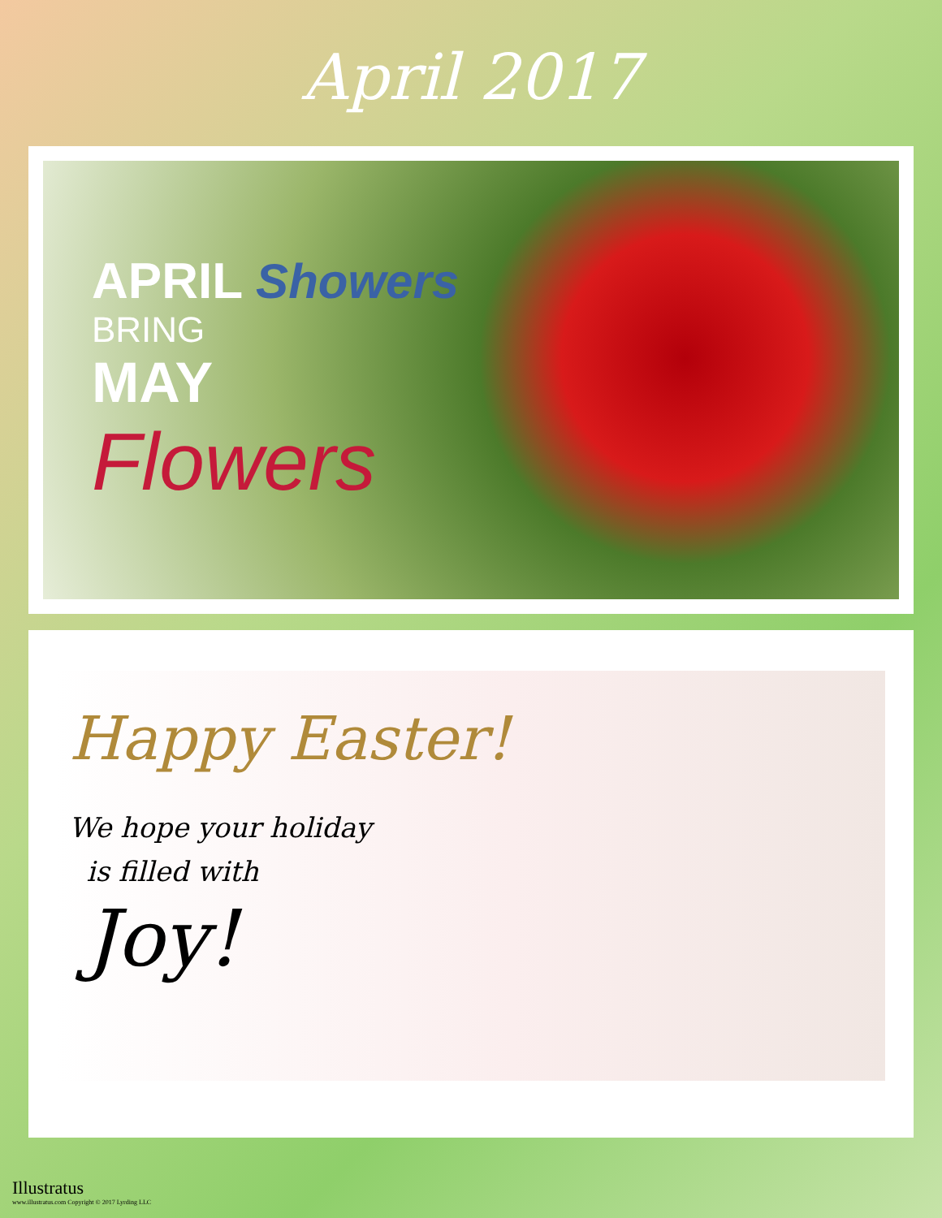April 2017
APRIL Showers
BRING
MAY
Flowers
Happy Easter!
We hope your holiday
is filled with
Joy!
Illustratus
www.illustratus.com Copyright © 2017 Lyrding LLC